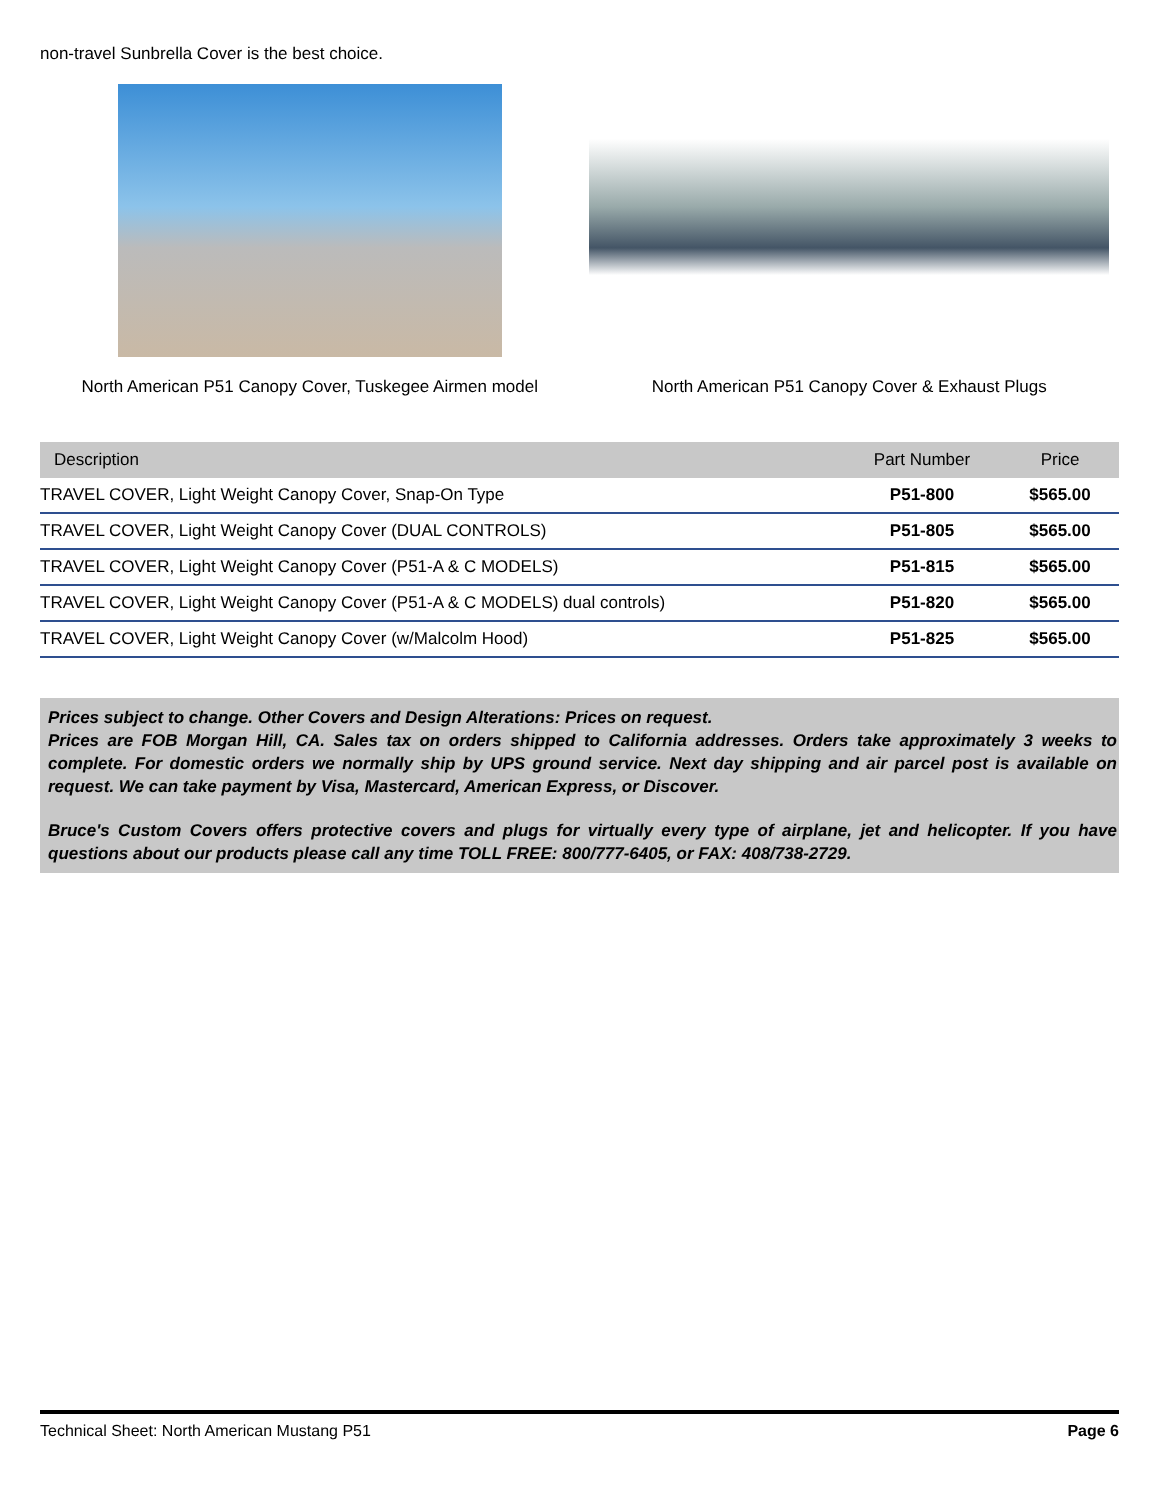non-travel Sunbrella Cover is the best choice.
North American P51 Canopy Cover, Tuskegee Airmen model North American P51 Canopy Cover & Exhaust Plugs
| Description | Part Number | Price |
| --- | --- | --- |
| TRAVEL COVER, Light Weight Canopy Cover, Snap-On Type | P51-800 | $565.00 |
| TRAVEL COVER, Light Weight Canopy Cover (DUAL CONTROLS) | P51-805 | $565.00 |
| TRAVEL COVER, Light Weight Canopy Cover (P51-A & C MODELS) | P51-815 | $565.00 |
| TRAVEL COVER, Light Weight Canopy Cover (P51-A & C MODELS) dual controls) | P51-820 | $565.00 |
| TRAVEL COVER, Light Weight Canopy Cover (w/Malcolm Hood) | P51-825 | $565.00 |
Prices subject to change. Other Covers and Design Alterations: Prices on request.
Prices are FOB Morgan Hill, CA. Sales tax on orders shipped to California addresses. Orders take approximately 3 weeks to complete. For domestic orders we normally ship by UPS ground service. Next day shipping and air parcel post is available on request. We can take payment by Visa, Mastercard, American Express, or Discover.
Bruce's Custom Covers offers protective covers and plugs for virtually every type of airplane, jet and helicopter. If you have questions about our products please call any time TOLL FREE: 800/777-6405, or FAX: 408/738-2729.
Technical Sheet: North American Mustang P51 Page 6